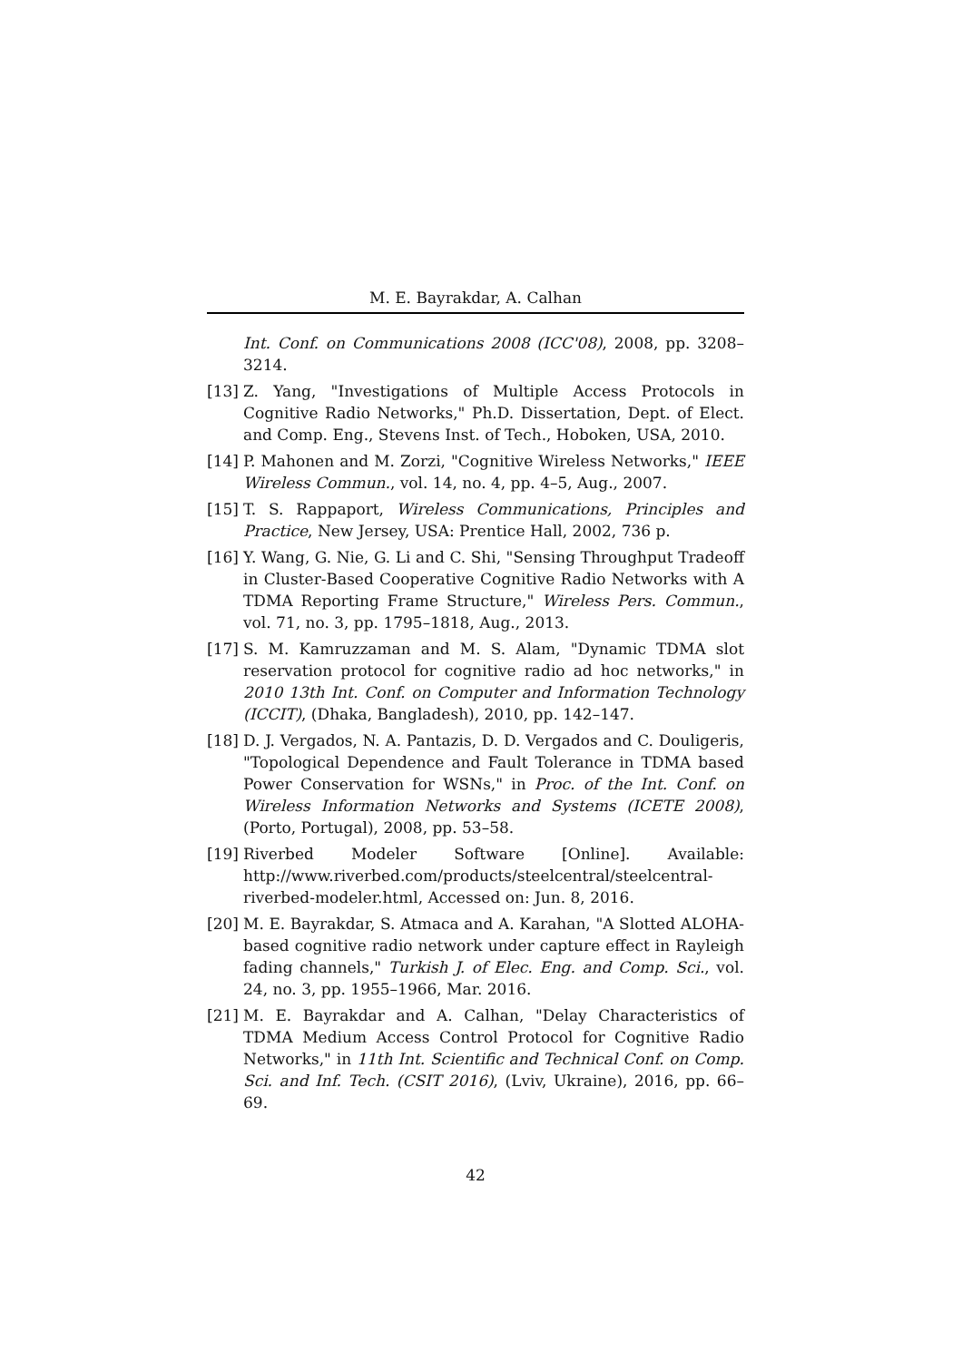M. E. Bayrakdar, A. Calhan
Int. Conf. on Communications 2008 (ICC'08), 2008, pp. 3208–3214.
[13]
Z. Yang, "Investigations of Multiple Access Protocols in Cognitive Radio Networks," Ph.D. Dissertation, Dept. of Elect. and Comp. Eng., Stevens Inst. of Tech., Hoboken, USA, 2010.
[14]
P. Mahonen and M. Zorzi, "Cognitive Wireless Networks," IEEE Wireless Commun., vol. 14, no. 4, pp. 4–5, Aug., 2007.
[15]
T. S. Rappaport, Wireless Communications, Principles and Practice, New Jersey, USA: Prentice Hall, 2002, 736 p.
[16]
Y. Wang, G. Nie, G. Li and C. Shi, "Sensing Throughput Tradeoff in Cluster-Based Cooperative Cognitive Radio Networks with A TDMA Reporting Frame Structure," Wireless Pers. Commun., vol. 71, no. 3, pp. 1795–1818, Aug., 2013.
[17]
S. M. Kamruzzaman and M. S. Alam, "Dynamic TDMA slot reservation protocol for cognitive radio ad hoc networks," in 2010 13th Int. Conf. on Computer and Information Technology (ICCIT), (Dhaka, Bangladesh), 2010, pp. 142–147.
[18]
D. J. Vergados, N. A. Pantazis, D. D. Vergados and C. Douligeris, "Topological Dependence and Fault Tolerance in TDMA based Power Conservation for WSNs," in Proc. of the Int. Conf. on Wireless Information Networks and Systems (ICETE 2008), (Porto, Portugal), 2008, pp. 53–58.
[19]
Riverbed Modeler Software [Online]. Available: http://www.riverbed.com/products/steelcentral/steelcentral-riverbed-modeler.html, Accessed on: Jun. 8, 2016.
[20]
M. E. Bayrakdar, S. Atmaca and A. Karahan, "A Slotted ALOHA-based cognitive radio network under capture effect in Rayleigh fading channels," Turkish J. of Elec. Eng. and Comp. Sci., vol. 24, no. 3, pp. 1955–1966, Mar. 2016.
[21]
M. E. Bayrakdar and A. Calhan, "Delay Characteristics of TDMA Medium Access Control Protocol for Cognitive Radio Networks," in 11th Int. Scientific and Technical Conf. on Comp. Sci. and Inf. Tech. (CSIT 2016), (Lviv, Ukraine), 2016, pp. 66–69.
42